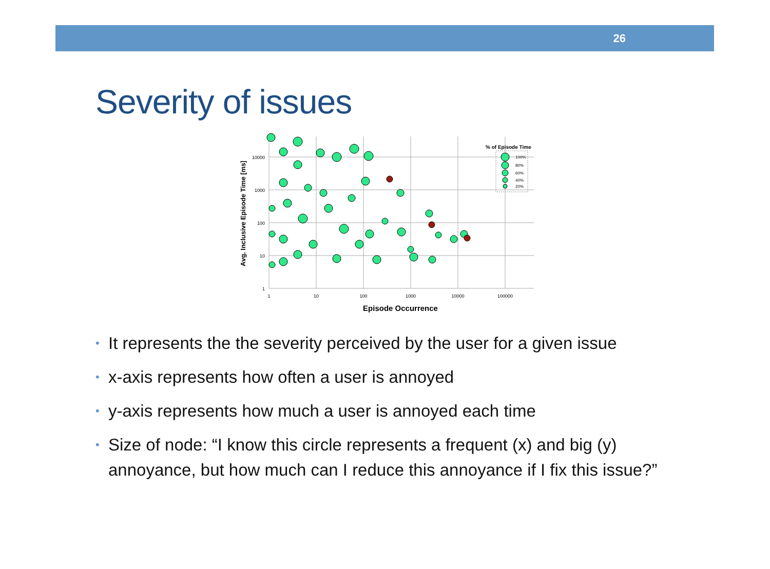26
Severity of issues
1
10
100
1000
10000
100000
10000
1000
100
10
1
Episode Occurrence
Avg. Inclusive Episode Time [ms]
% of Episode Time
100%
80%
60%
40%
20%
• It represents the the severity perceived by the user for a given issue
• x-axis represents how often a user is annoyed
• y-axis represents how much a user is annoyed each time
• Size of node: “I know this circle represents a frequent (x) and big (y) annoyance, but how much can I reduce this annoyance if I fix this issue?”